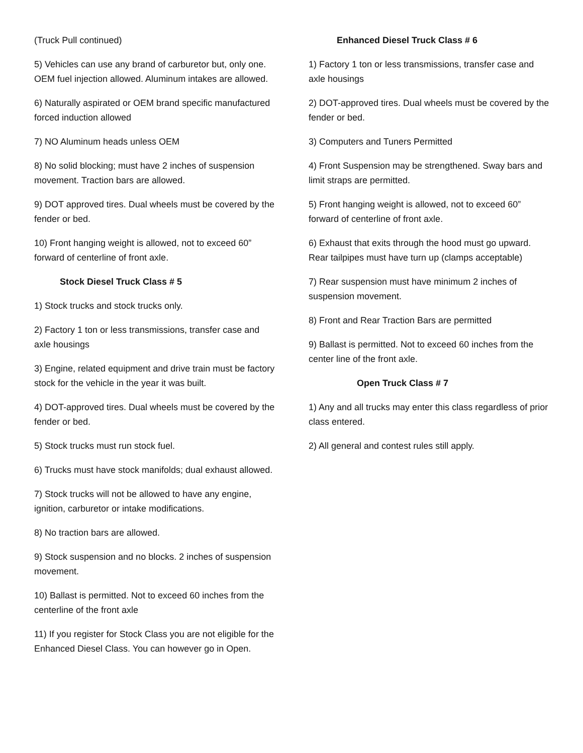(Truck Pull continued)
5) Vehicles can use any brand of carburetor but, only one. OEM fuel injection allowed. Aluminum intakes are allowed.
6) Naturally aspirated or OEM brand specific manufactured forced induction allowed
7) NO Aluminum heads unless OEM
8) No solid blocking; must have 2 inches of suspension movement. Traction bars are allowed.
9) DOT approved tires. Dual wheels must be covered by the fender or bed.
10) Front hanging weight is allowed, not to exceed 60” forward of centerline of front axle.
Stock Diesel Truck Class # 5
1) Stock trucks and stock trucks only.
2) Factory 1 ton or less transmissions, transfer case and axle housings
3) Engine, related equipment and drive train must be factory stock for the vehicle in the year it was built.
4) DOT-approved tires. Dual wheels must be covered by the fender or bed.
5) Stock trucks must run stock fuel.
6) Trucks must have stock manifolds; dual exhaust allowed.
7) Stock trucks will not be allowed to have any engine, ignition, carburetor or intake modifications.
8) No traction bars are allowed.
9) Stock suspension and no blocks. 2 inches of suspension movement.
10) Ballast is permitted. Not to exceed 60 inches from the centerline of the front axle
11) If you register for Stock Class you are not eligible for the Enhanced Diesel Class. You can however go in Open.
Enhanced Diesel Truck Class # 6
1) Factory 1 ton or less transmissions, transfer case and axle housings
2) DOT-approved tires. Dual wheels must be covered by the fender or bed.
3) Computers and Tuners Permitted
4) Front Suspension may be strengthened. Sway bars and limit straps are permitted.
5) Front hanging weight is allowed, not to exceed 60” forward of centerline of front axle.
6) Exhaust that exits through the hood must go upward. Rear tailpipes must have turn up (clamps acceptable)
7) Rear suspension must have minimum 2 inches of suspension movement.
8) Front and Rear Traction Bars are permitted
9) Ballast is permitted. Not to exceed 60 inches from the center line of the front axle.
Open Truck Class # 7
1) Any and all trucks may enter this class regardless of prior class entered.
2) All general and contest rules still apply.